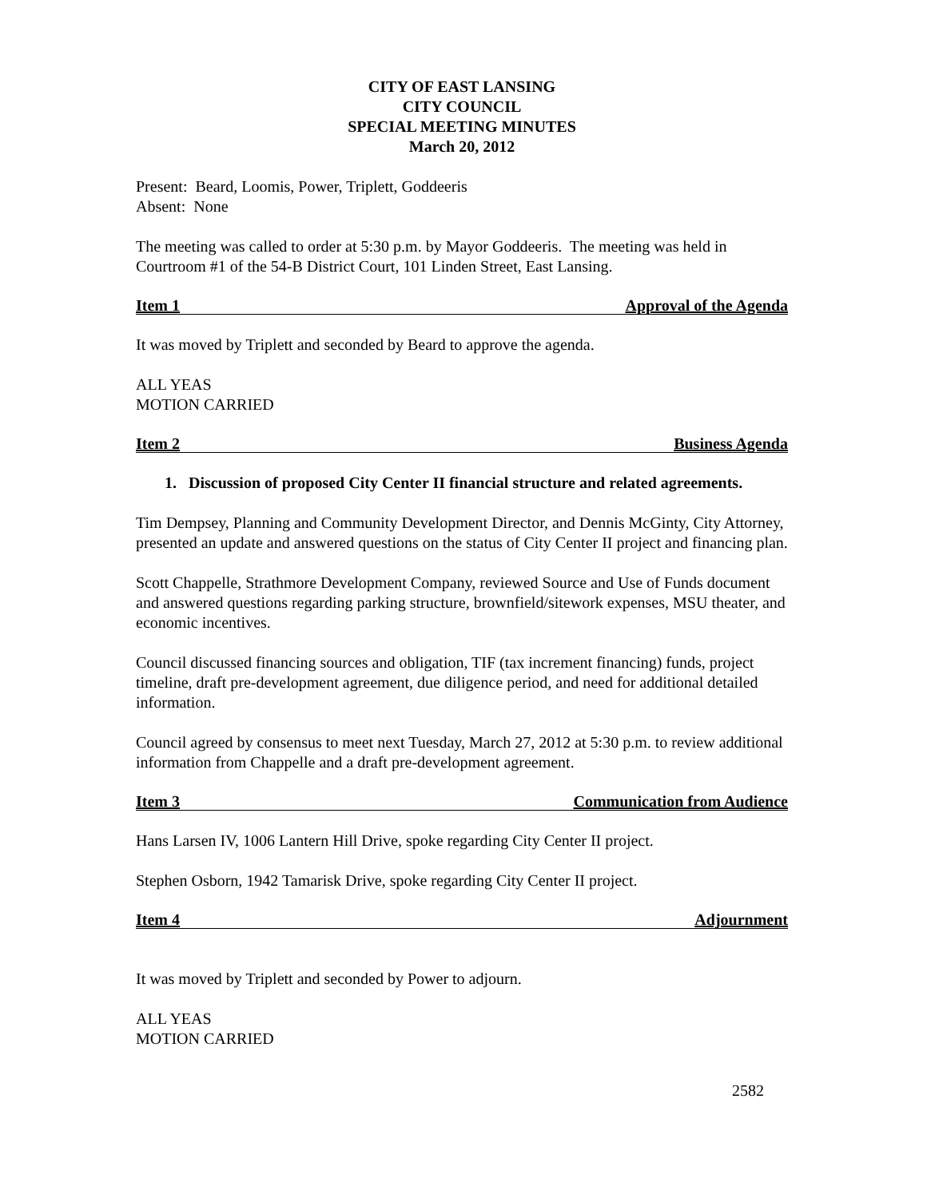CITY OF EAST LANSING
CITY COUNCIL
SPECIAL MEETING MINUTES
March 20, 2012
Present: Beard, Loomis, Power, Triplett, Goddeeris
Absent: None
The meeting was called to order at 5:30 p.m. by Mayor Goddeeris. The meeting was held in Courtroom #1 of the 54-B District Court, 101 Linden Street, East Lansing.
Item 1 Approval of the Agenda
It was moved by Triplett and seconded by Beard to approve the agenda.
ALL YEAS
MOTION CARRIED
Item 2 Business Agenda
1. Discussion of proposed City Center II financial structure and related agreements.
Tim Dempsey, Planning and Community Development Director, and Dennis McGinty, City Attorney, presented an update and answered questions on the status of City Center II project and financing plan.
Scott Chappelle, Strathmore Development Company, reviewed Source and Use of Funds document and answered questions regarding parking structure, brownfield/sitework expenses, MSU theater, and economic incentives.
Council discussed financing sources and obligation, TIF (tax increment financing) funds, project timeline, draft pre-development agreement, due diligence period, and need for additional detailed information.
Council agreed by consensus to meet next Tuesday, March 27, 2012 at 5:30 p.m. to review additional information from Chappelle and a draft pre-development agreement.
Item 3 Communication from Audience
Hans Larsen IV, 1006 Lantern Hill Drive, spoke regarding City Center II project.
Stephen Osborn, 1942 Tamarisk Drive, spoke regarding City Center II project.
Item 4 Adjournment
It was moved by Triplett and seconded by Power to adjourn.
ALL YEAS
MOTION CARRIED
2582